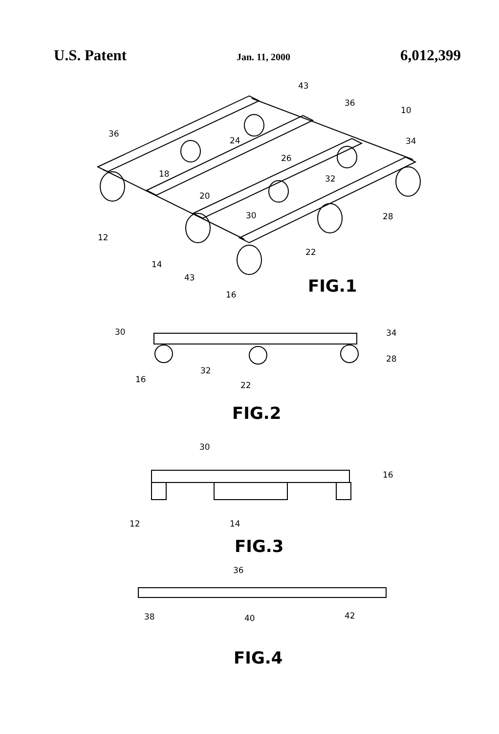U.S. Patent Jan. 11, 2000 6,012,399
43
36
10
36
24
34
26
18
32
20
30
28
12
22
14
43
16
FIG.1
30
34
28
32
16
22
FIG.2
30
16
12
14
FIG.3
36
38
40
42
FIG.4